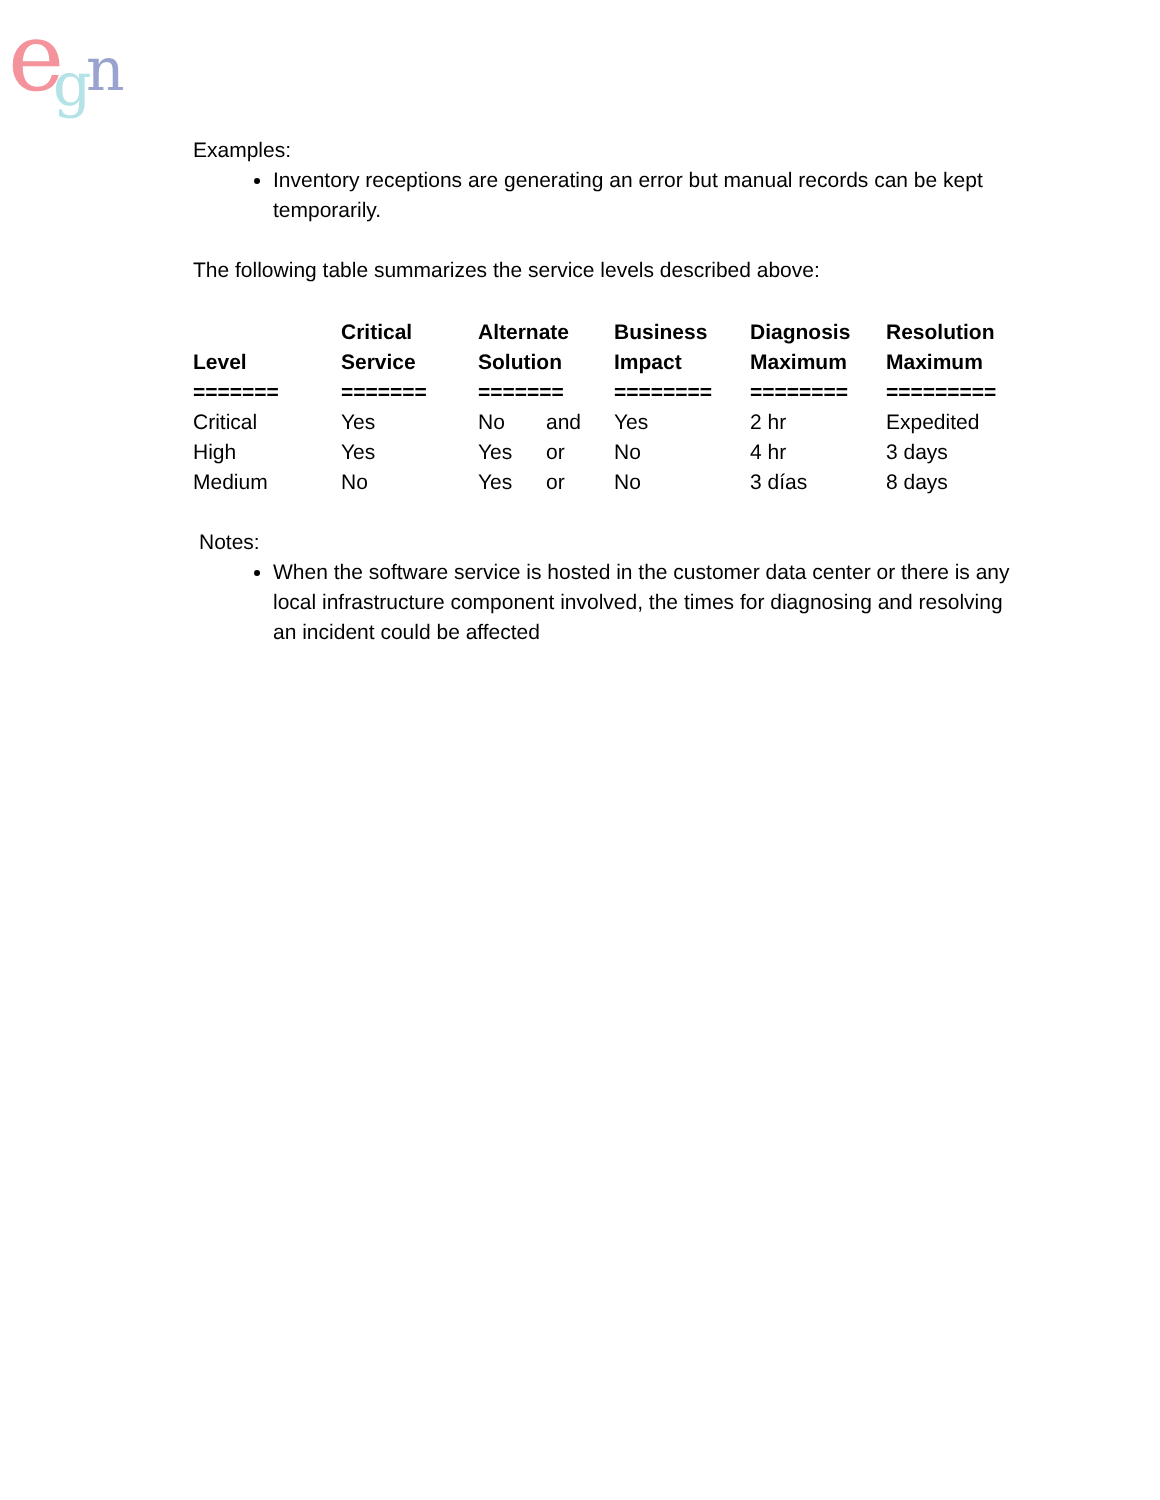e
n
g
Examples:
Inventory receptions are generating an error but manual records can be kept temporarily.
The following table summarizes the service levels described above:
| Level | Critical Service | Alternate Solution | | Business Impact | Diagnosis Maximum | Resolution Maximum |
| --- | --- | --- | --- | --- | --- | --- |
| ======= | ======= | ======= | | ======== | ======== | ========= |
| Critical | Yes | No | and | Yes | 2 hr | Expedited |
| High | Yes | Yes | or | No | 4 hr | 3 days |
| Medium | No | Yes | or | No | 3 días | 8 days |
Notes:
When the software service is hosted in the customer data center or there is any local infrastructure component involved, the times for diagnosing and resolving an incident could be affected